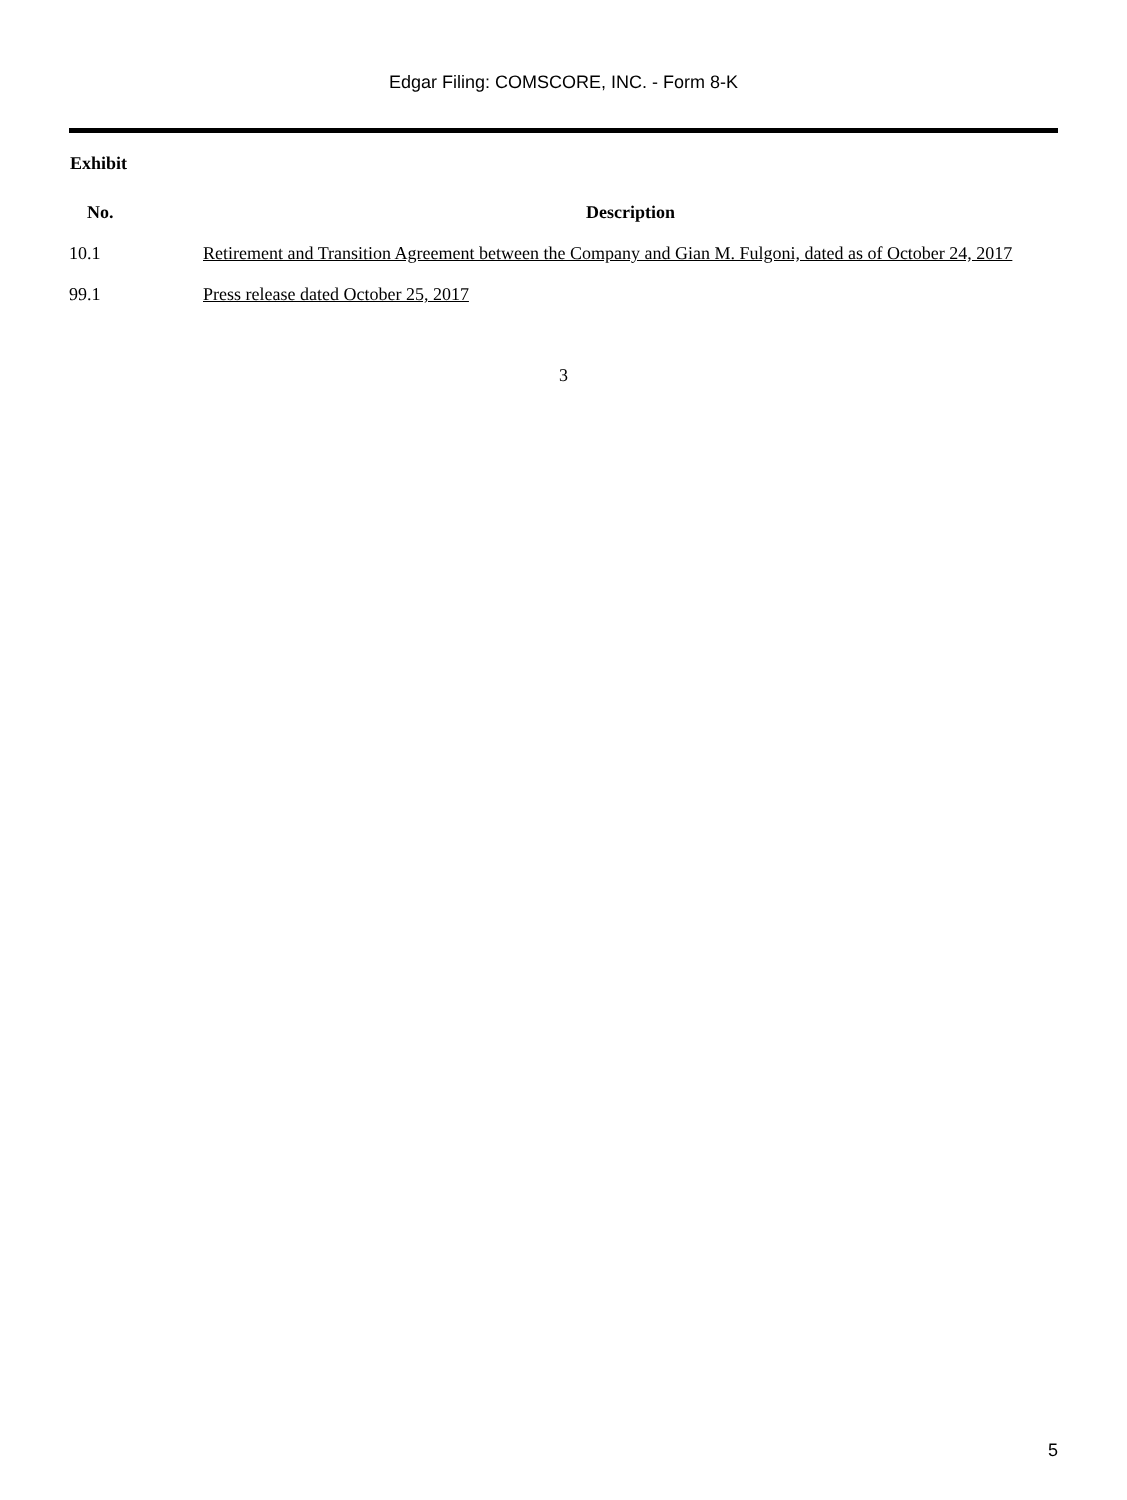Edgar Filing: COMSCORE, INC. - Form 8-K
Exhibit
| No. | Description |
| --- | --- |
| 10.1 | Retirement and Transition Agreement between the Company and Gian M. Fulgoni, dated as of October 24, 2017 |
| 99.1 | Press release dated October 25, 2017 |
3
5